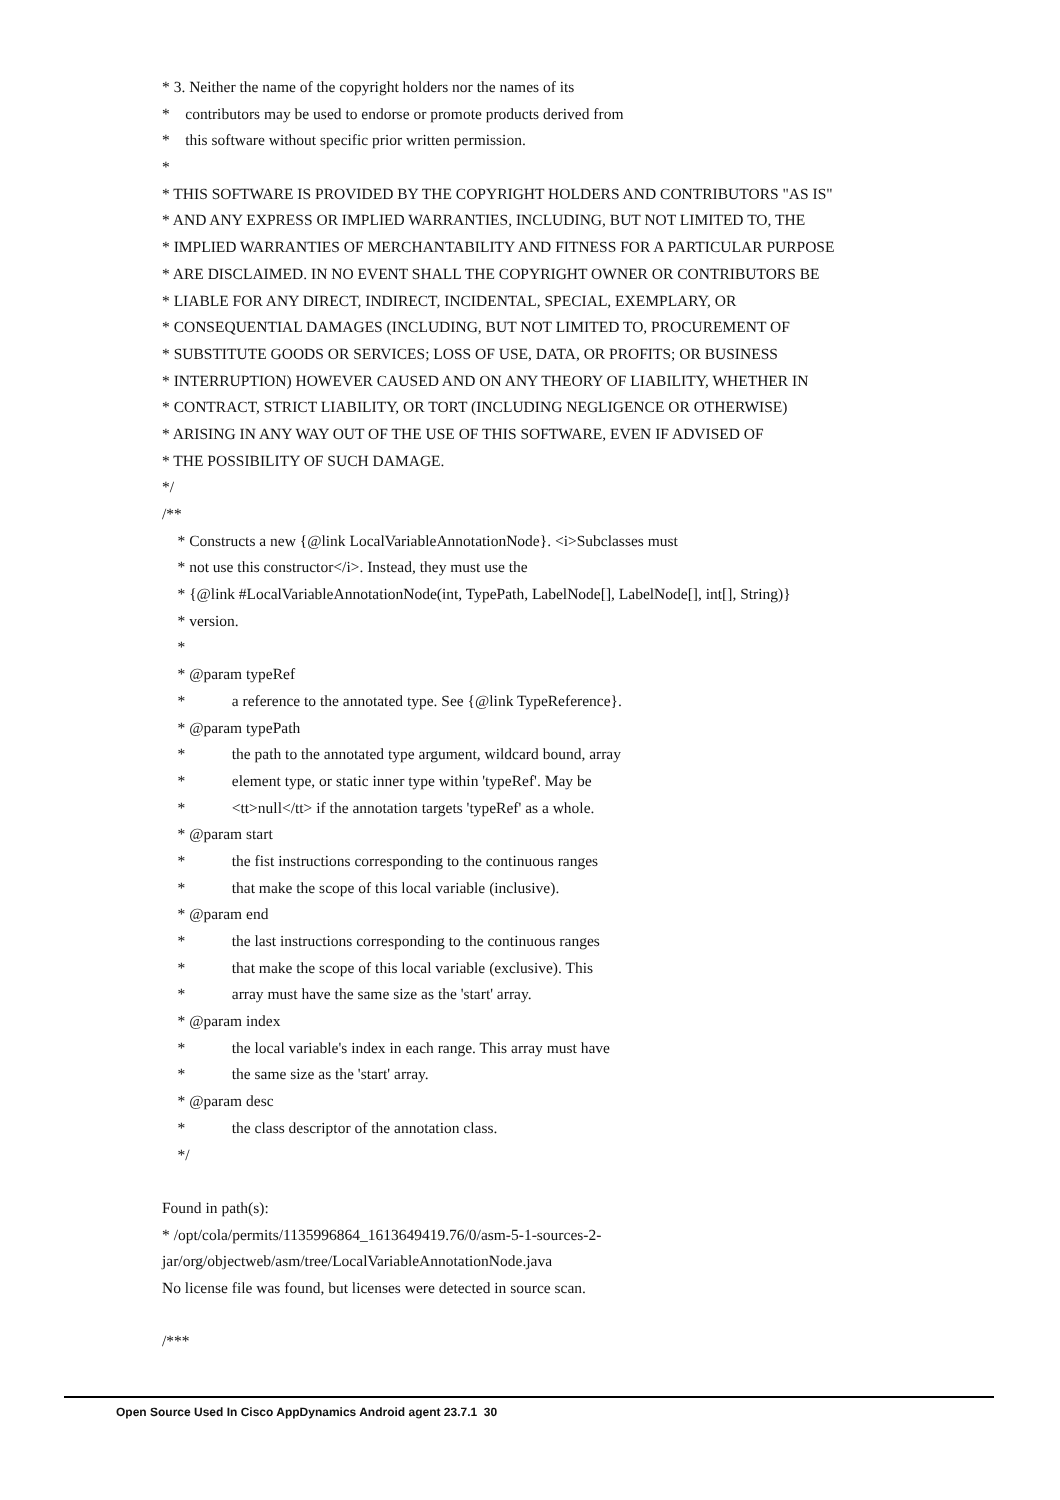* 3. Neither the name of the copyright holders nor the names of its
* contributors may be used to endorse or promote products derived from
* this software without specific prior written permission.
*
* THIS SOFTWARE IS PROVIDED BY THE COPYRIGHT HOLDERS AND CONTRIBUTORS "AS IS"
* AND ANY EXPRESS OR IMPLIED WARRANTIES, INCLUDING, BUT NOT LIMITED TO, THE
* IMPLIED WARRANTIES OF MERCHANTABILITY AND FITNESS FOR A PARTICULAR PURPOSE
* ARE DISCLAIMED. IN NO EVENT SHALL THE COPYRIGHT OWNER OR CONTRIBUTORS BE
* LIABLE FOR ANY DIRECT, INDIRECT, INCIDENTAL, SPECIAL, EXEMPLARY, OR
* CONSEQUENTIAL DAMAGES (INCLUDING, BUT NOT LIMITED TO, PROCUREMENT OF
* SUBSTITUTE GOODS OR SERVICES; LOSS OF USE, DATA, OR PROFITS; OR BUSINESS
* INTERRUPTION) HOWEVER CAUSED AND ON ANY THEORY OF LIABILITY, WHETHER IN
* CONTRACT, STRICT LIABILITY, OR TORT (INCLUDING NEGLIGENCE OR OTHERWISE)
* ARISING IN ANY WAY OUT OF THE USE OF THIS SOFTWARE, EVEN IF ADVISED OF
* THE POSSIBILITY OF SUCH DAMAGE.
*/
/**
* Constructs a new {@link LocalVariableAnnotationNode}. <i>Subclasses must
* not use this constructor</i>. Instead, they must use the
* {@link #LocalVariableAnnotationNode(int, TypePath, LabelNode[], LabelNode[], int[], String)}
* version.
*
* @param typeRef
* a reference to the annotated type. See {@link TypeReference}.
* @param typePath
* the path to the annotated type argument, wildcard bound, array
* element type, or static inner type within 'typeRef'. May be
* <tt>null</tt> if the annotation targets 'typeRef' as a whole.
* @param start
* the fist instructions corresponding to the continuous ranges
* that make the scope of this local variable (inclusive).
* @param end
* the last instructions corresponding to the continuous ranges
* that make the scope of this local variable (exclusive). This
* array must have the same size as the 'start' array.
* @param index
* the local variable's index in each range. This array must have
* the same size as the 'start' array.
* @param desc
* the class descriptor of the annotation class.
*/
Found in path(s):
* /opt/cola/permits/1135996864_1613649419.76/0/asm-5-1-sources-2-
jar/org/objectweb/asm/tree/LocalVariableAnnotationNode.java
No license file was found, but licenses were detected in source scan.
/***
Open Source Used In Cisco AppDynamics Android agent 23.7.1 30